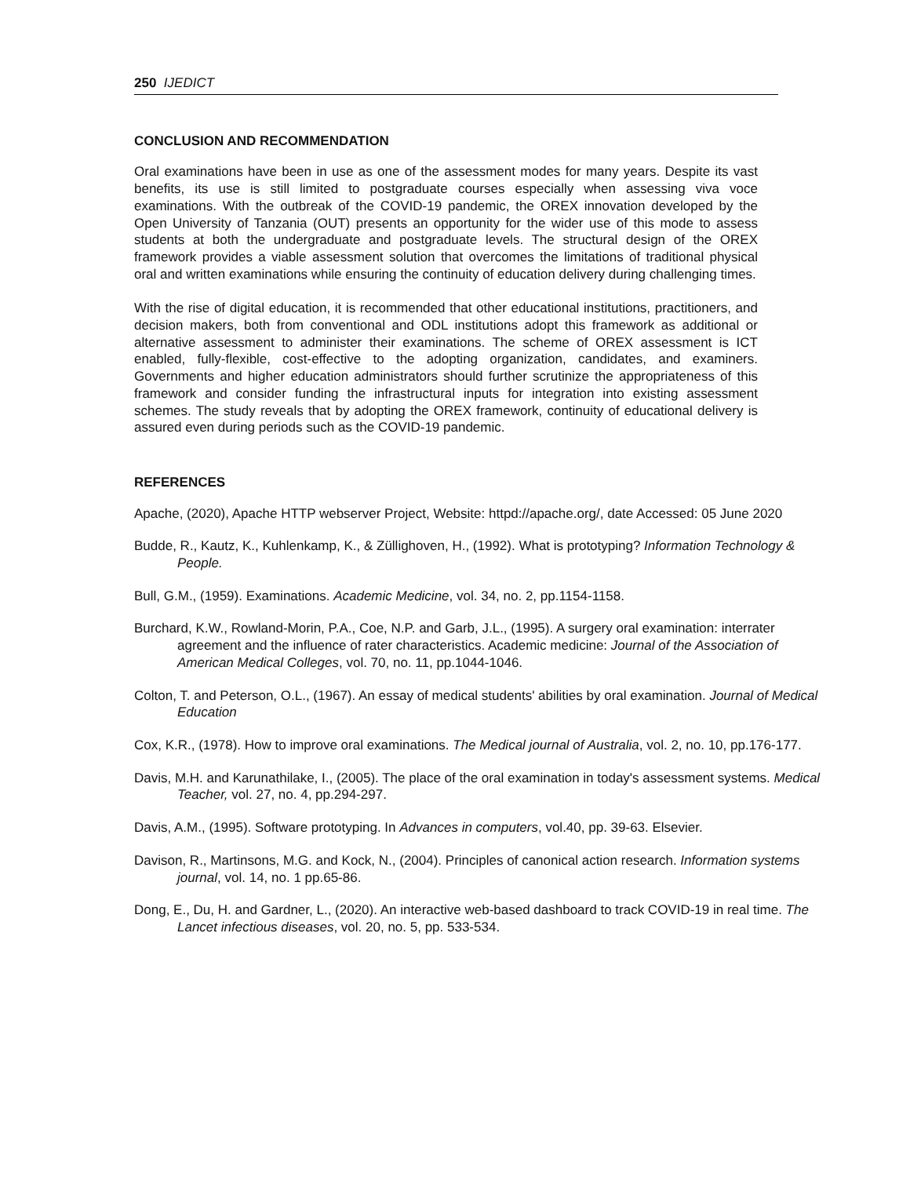250 IJEDICT
CONCLUSION AND RECOMMENDATION
Oral examinations have been in use as one of the assessment modes for many years. Despite its vast benefits, its use is still limited to postgraduate courses especially when assessing viva voce examinations. With the outbreak of the COVID-19 pandemic, the OREX innovation developed by the Open University of Tanzania (OUT) presents an opportunity for the wider use of this mode to assess students at both the undergraduate and postgraduate levels. The structural design of the OREX framework provides a viable assessment solution that overcomes the limitations of traditional physical oral and written examinations while ensuring the continuity of education delivery during challenging times.
With the rise of digital education, it is recommended that other educational institutions, practitioners, and decision makers, both from conventional and ODL institutions adopt this framework as additional or alternative assessment to administer their examinations. The scheme of OREX assessment is ICT enabled, fully-flexible, cost-effective to the adopting organization, candidates, and examiners. Governments and higher education administrators should further scrutinize the appropriateness of this framework and consider funding the infrastructural inputs for integration into existing assessment schemes. The study reveals that by adopting the OREX framework, continuity of educational delivery is assured even during periods such as the COVID-19 pandemic.
REFERENCES
Apache, (2020), Apache HTTP webserver Project, Website: httpd://apache.org/, date Accessed: 05 June 2020
Budde, R., Kautz, K., Kuhlenkamp, K., & Züllighoven, H., (1992). What is prototyping? Information Technology & People.
Bull, G.M., (1959). Examinations. Academic Medicine, vol. 34, no. 2, pp.1154-1158.
Burchard, K.W., Rowland-Morin, P.A., Coe, N.P. and Garb, J.L., (1995). A surgery oral examination: interrater agreement and the influence of rater characteristics. Academic medicine: Journal of the Association of American Medical Colleges, vol. 70, no. 11, pp.1044-1046.
Colton, T. and Peterson, O.L., (1967). An essay of medical students' abilities by oral examination. Journal of Medical Education
Cox, K.R., (1978). How to improve oral examinations. The Medical journal of Australia, vol. 2, no. 10, pp.176-177.
Davis, M.H. and Karunathilake, I., (2005). The place of the oral examination in today's assessment systems. Medical Teacher, vol. 27, no. 4, pp.294-297.
Davis, A.M., (1995). Software prototyping. In Advances in computers, vol.40, pp. 39-63. Elsevier.
Davison, R., Martinsons, M.G. and Kock, N., (2004). Principles of canonical action research. Information systems journal, vol. 14, no. 1 pp.65-86.
Dong, E., Du, H. and Gardner, L., (2020). An interactive web-based dashboard to track COVID-19 in real time. The Lancet infectious diseases, vol. 20, no. 5, pp. 533-534.